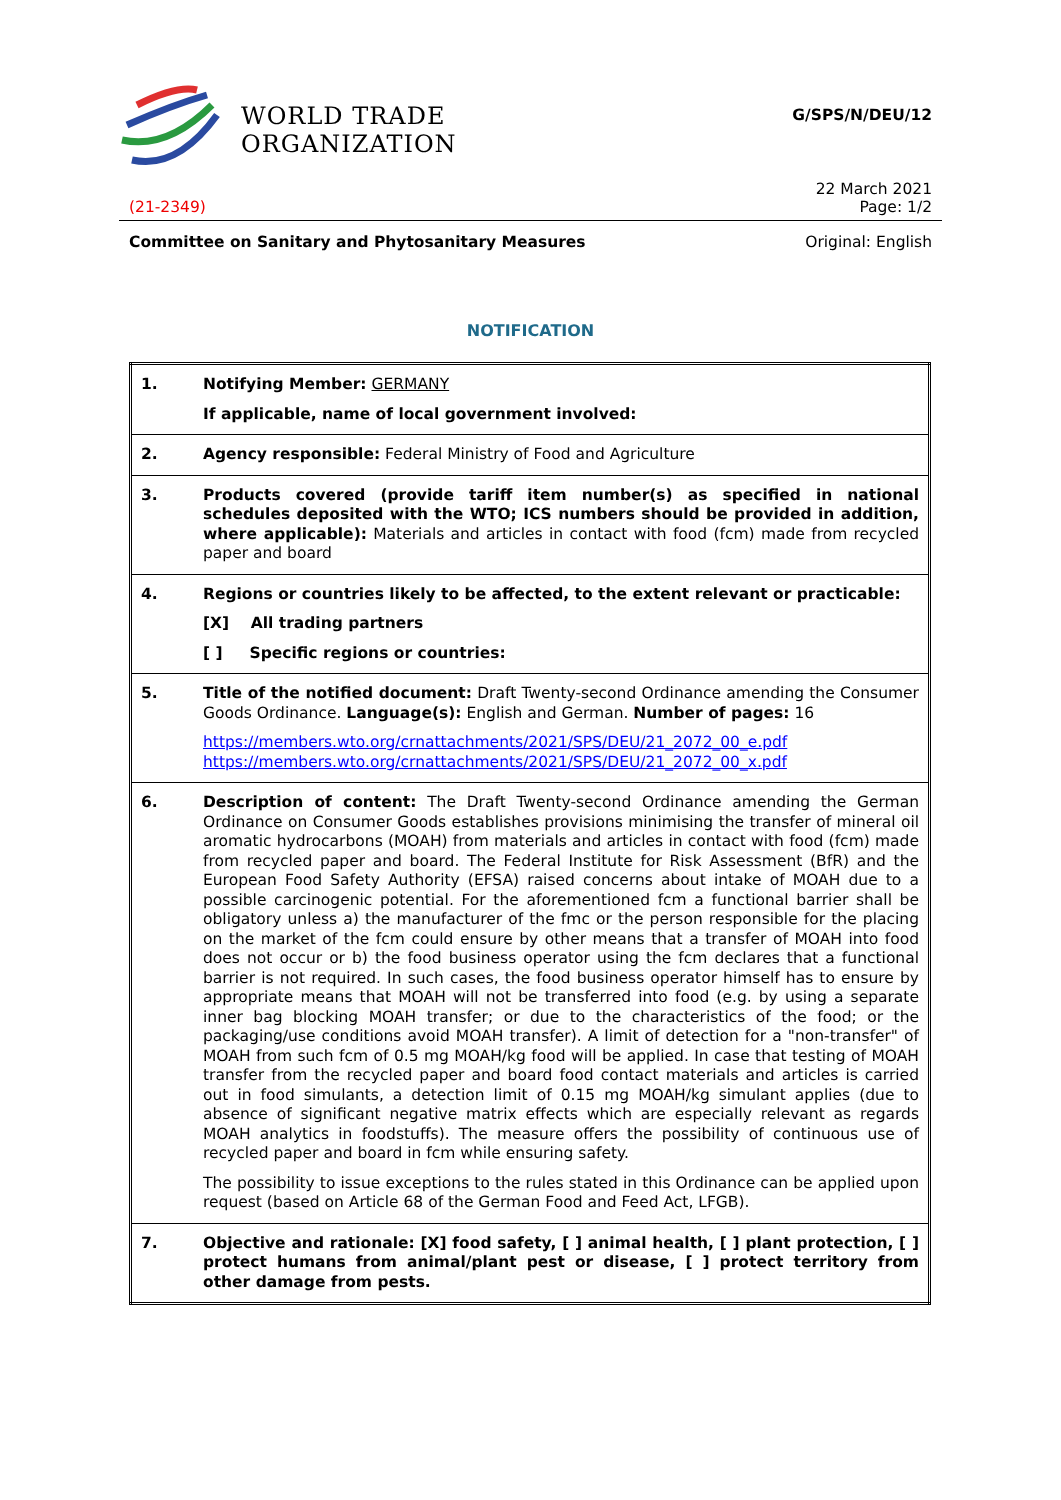WORLD TRADE
ORGANIZATION
G/SPS/N/DEU/12
22 March 2021
(21-2349) Page: 1/2
Committee on Sanitary and Phytosanitary Measures Original: English
NOTIFICATION
| 1. | Notifying Member: GERMANY If applicable, name of local government involved: |
| 2. | Agency responsible: Federal Ministry of Food and Agriculture |
| 3. | Products covered (provide tariff item number(s) as specified in national schedules deposited with the WTO; ICS numbers should be provided in addition, where applicable): Materials and articles in contact with food (fcm) made from recycled paper and board |
| 4. | Regions or countries likely to be affected, to the extent relevant or practicable: [X] All trading partners [ ] Specific regions or countries: |
| 5. | Title of the notified document: Draft Twenty-second Ordinance amending the Consumer Goods Ordinance. Language(s): English and German. Number of pages: 16 https://members.wto.org/crnattachments/2021/SPS/DEU/21_2072_00_e.pdf https://members.wto.org/crnattachments/2021/SPS/DEU/21_2072_00_x.pdf |
| 6. | Description of content: The Draft Twenty-second Ordinance amending the German Ordinance on Consumer Goods establishes provisions minimising the transfer of mineral oil aromatic hydrocarbons (MOAH) from materials and articles in contact with food (fcm) made from recycled paper and board. The Federal Institute for Risk Assessment (BfR) and the European Food Safety Authority (EFSA) raised concerns about intake of MOAH due to a possible carcinogenic potential. For the aforementioned fcm a functional barrier shall be obligatory unless a) the manufacturer of the fmc or the person responsible for the placing on the market of the fcm could ensure by other means that a transfer of MOAH into food does not occur or b) the food business operator using the fcm declares that a functional barrier is not required. In such cases, the food business operator himself has to ensure by appropriate means that MOAH will not be transferred into food (e.g. by using a separate inner bag blocking MOAH transfer; or due to the characteristics of the food; or the packaging/use conditions avoid MOAH transfer). A limit of detection for a "non-transfer" of MOAH from such fcm of 0.5 mg MOAH/kg food will be applied. In case that testing of MOAH transfer from the recycled paper and board food contact materials and articles is carried out in food simulants, a detection limit of 0.15 mg MOAH/kg simulant applies (due to absence of significant negative matrix effects which are especially relevant as regards MOAH analytics in foodstuffs). The measure offers the possibility of continuous use of recycled paper and board in fcm while ensuring safety. The possibility to issue exceptions to the rules stated in this Ordinance can be applied upon request (based on Article 68 of the German Food and Feed Act, LFGB). |
| 7. | Objective and rationale: [X] food safety, [ ] animal health, [ ] plant protection, [ ] protect humans from animal/plant pest or disease, [ ] protect territory from other damage from pests. |